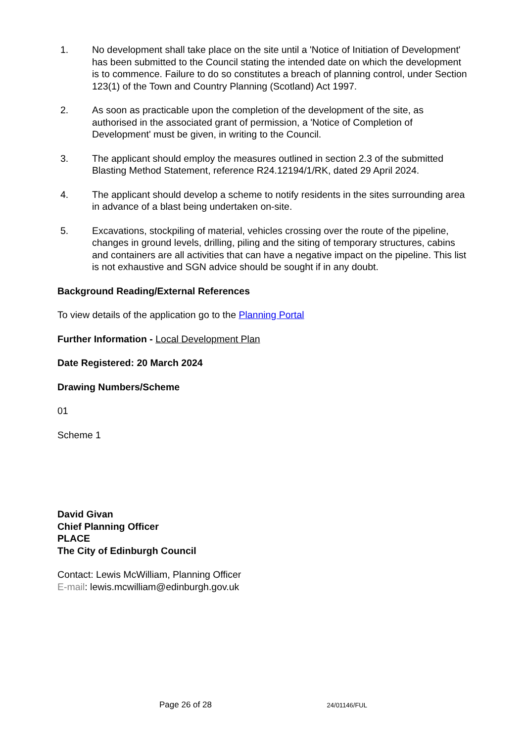1. No development shall take place on the site until a 'Notice of Initiation of Development' has been submitted to the Council stating the intended date on which the development is to commence. Failure to do so constitutes a breach of planning control, under Section 123(1) of the Town and Country Planning (Scotland) Act 1997.
2. As soon as practicable upon the completion of the development of the site, as authorised in the associated grant of permission, a 'Notice of Completion of Development' must be given, in writing to the Council.
3. The applicant should employ the measures outlined in section 2.3 of the submitted Blasting Method Statement, reference R24.12194/1/RK, dated 29 April 2024.
4. The applicant should develop a scheme to notify residents in the sites surrounding area in advance of a blast being undertaken on-site.
5. Excavations, stockpiling of material, vehicles crossing over the route of the pipeline, changes in ground levels, drilling, piling and the siting of temporary structures, cabins and containers are all activities that can have a negative impact on the pipeline. This list is not exhaustive and SGN advice should be sought if in any doubt.
Background Reading/External References
To view details of the application go to the Planning Portal
Further Information - Local Development Plan
Date Registered: 20 March 2024
Drawing Numbers/Scheme
01
Scheme 1
David Givan
Chief Planning Officer
PLACE
The City of Edinburgh Council
Contact: Lewis McWilliam, Planning Officer
E-mail: lewis.mcwilliam@edinburgh.gov.uk
Page 26 of 28 24/01146/FUL